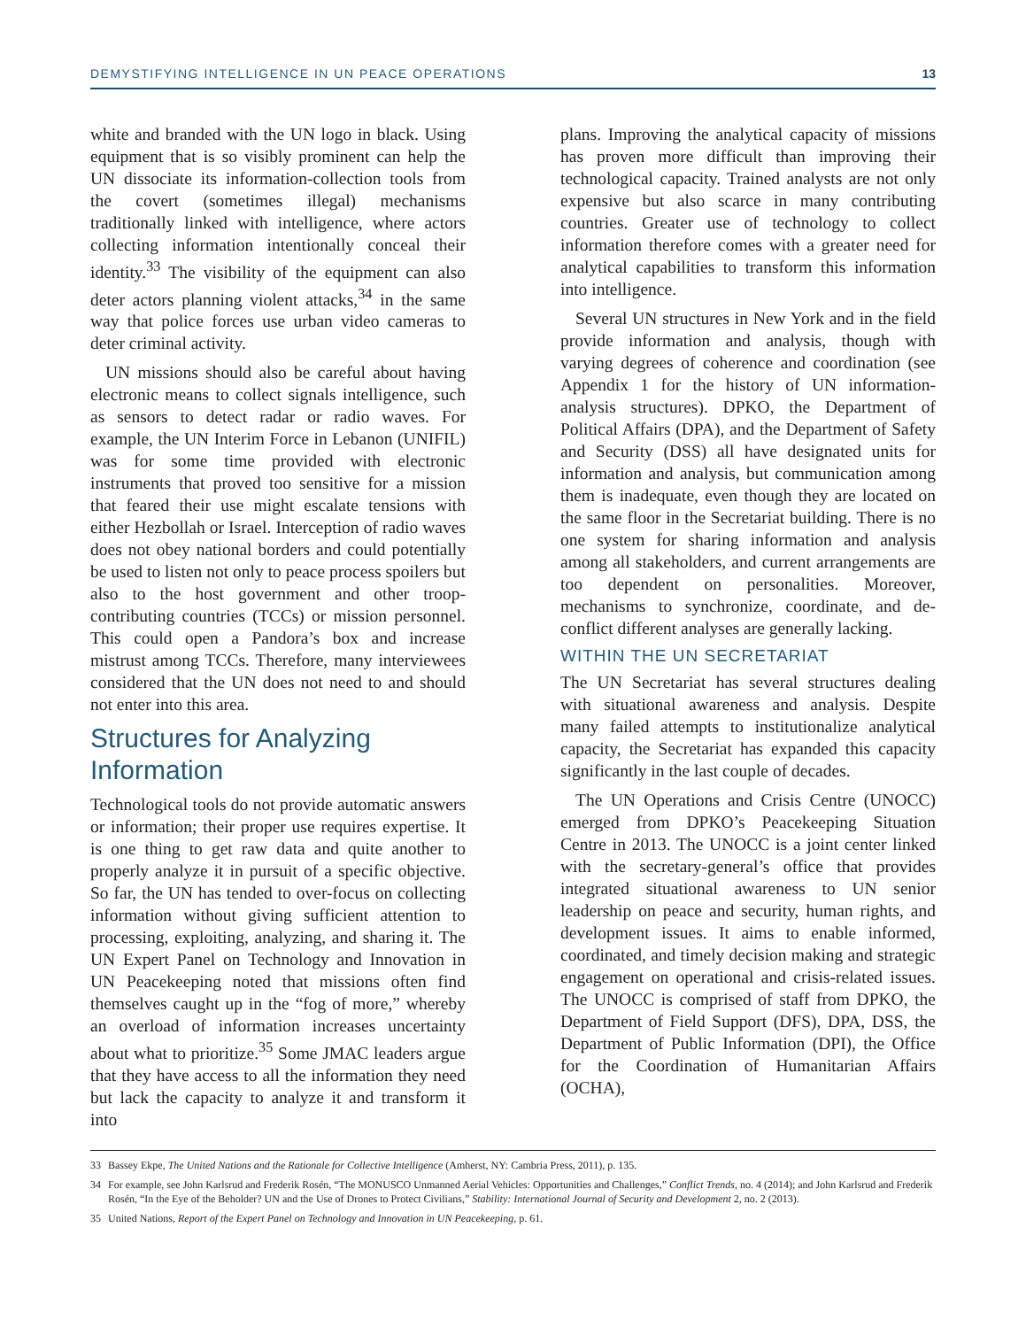DEMYSTIFYING INTELLIGENCE IN UN PEACE OPERATIONS 13
white and branded with the UN logo in black. Using equipment that is so visibly prominent can help the UN dissociate its information-collection tools from the covert (sometimes illegal) mechanisms traditionally linked with intelligence, where actors collecting information intentionally conceal their identity.<sup>33</sup> The visibility of the equipment can also deter actors planning violent attacks,<sup>34</sup> in the same way that police forces use urban video cameras to deter criminal activity.
UN missions should also be careful about having electronic means to collect signals intelligence, such as sensors to detect radar or radio waves. For example, the UN Interim Force in Lebanon (UNIFIL) was for some time provided with electronic instruments that proved too sensitive for a mission that feared their use might escalate tensions with either Hezbollah or Israel. Interception of radio waves does not obey national borders and could potentially be used to listen not only to peace process spoilers but also to the host government and other troop-contributing countries (TCCs) or mission personnel. This could open a Pandora’s box and increase mistrust among TCCs. Therefore, many interviewees considered that the UN does not need to and should not enter into this area.
Structures for Analyzing Information
Technological tools do not provide automatic answers or information; their proper use requires expertise. It is one thing to get raw data and quite another to properly analyze it in pursuit of a specific objective. So far, the UN has tended to over-focus on collecting information without giving sufficient attention to processing, exploiting, analyzing, and sharing it. The UN Expert Panel on Technology and Innovation in UN Peacekeeping noted that missions often find themselves caught up in the “fog of more,” whereby an overload of information increases uncertainty about what to prioritize.<sup>35</sup> Some JMAC leaders argue that they have access to all the information they need but lack the capacity to analyze it and transform it into
plans. Improving the analytical capacity of missions has proven more difficult than improving their technological capacity. Trained analysts are not only expensive but also scarce in many contributing countries. Greater use of technology to collect information therefore comes with a greater need for analytical capabilities to transform this information into intelligence.
Several UN structures in New York and in the field provide information and analysis, though with varying degrees of coherence and coordination (see Appendix 1 for the history of UN information-analysis structures). DPKO, the Department of Political Affairs (DPA), and the Department of Safety and Security (DSS) all have designated units for information and analysis, but communication among them is inadequate, even though they are located on the same floor in the Secretariat building. There is no one system for sharing information and analysis among all stakeholders, and current arrangements are too dependent on personalities. Moreover, mechanisms to synchronize, coordinate, and de-conflict different analyses are generally lacking.
WITHIN THE UN SECRETARIAT
The UN Secretariat has several structures dealing with situational awareness and analysis. Despite many failed attempts to institutionalize analytical capacity, the Secretariat has expanded this capacity significantly in the last couple of decades.
The UN Operations and Crisis Centre (UNOCC) emerged from DPKO’s Peacekeeping Situation Centre in 2013. The UNOCC is a joint center linked with the secretary-general’s office that provides integrated situational awareness to UN senior leadership on peace and security, human rights, and development issues. It aims to enable informed, coordinated, and timely decision making and strategic engagement on operational and crisis-related issues. The UNOCC is comprised of staff from DPKO, the Department of Field Support (DFS), DPA, DSS, the Department of Public Information (DPI), the Office for the Coordination of Humanitarian Affairs (OCHA),
33
Bassey Ekpe, The United Nations and the Rationale for Collective Intelligence (Amherst, NY: Cambria Press, 2011), p. 135.
34
For example, see John Karlsrud and Frederik Rosén, “The MONUSCO Unmanned Aerial Vehicles: Opportunities and Challenges,” Conflict Trends, no. 4 (2014); and John Karlsrud and Frederik Rosén, “In the Eye of the Beholder? UN and the Use of Drones to Protect Civilians,” Stability: International Journal of Security and Development 2, no. 2 (2013).
35
United Nations, Report of the Expert Panel on Technology and Innovation in UN Peacekeeping, p. 61.